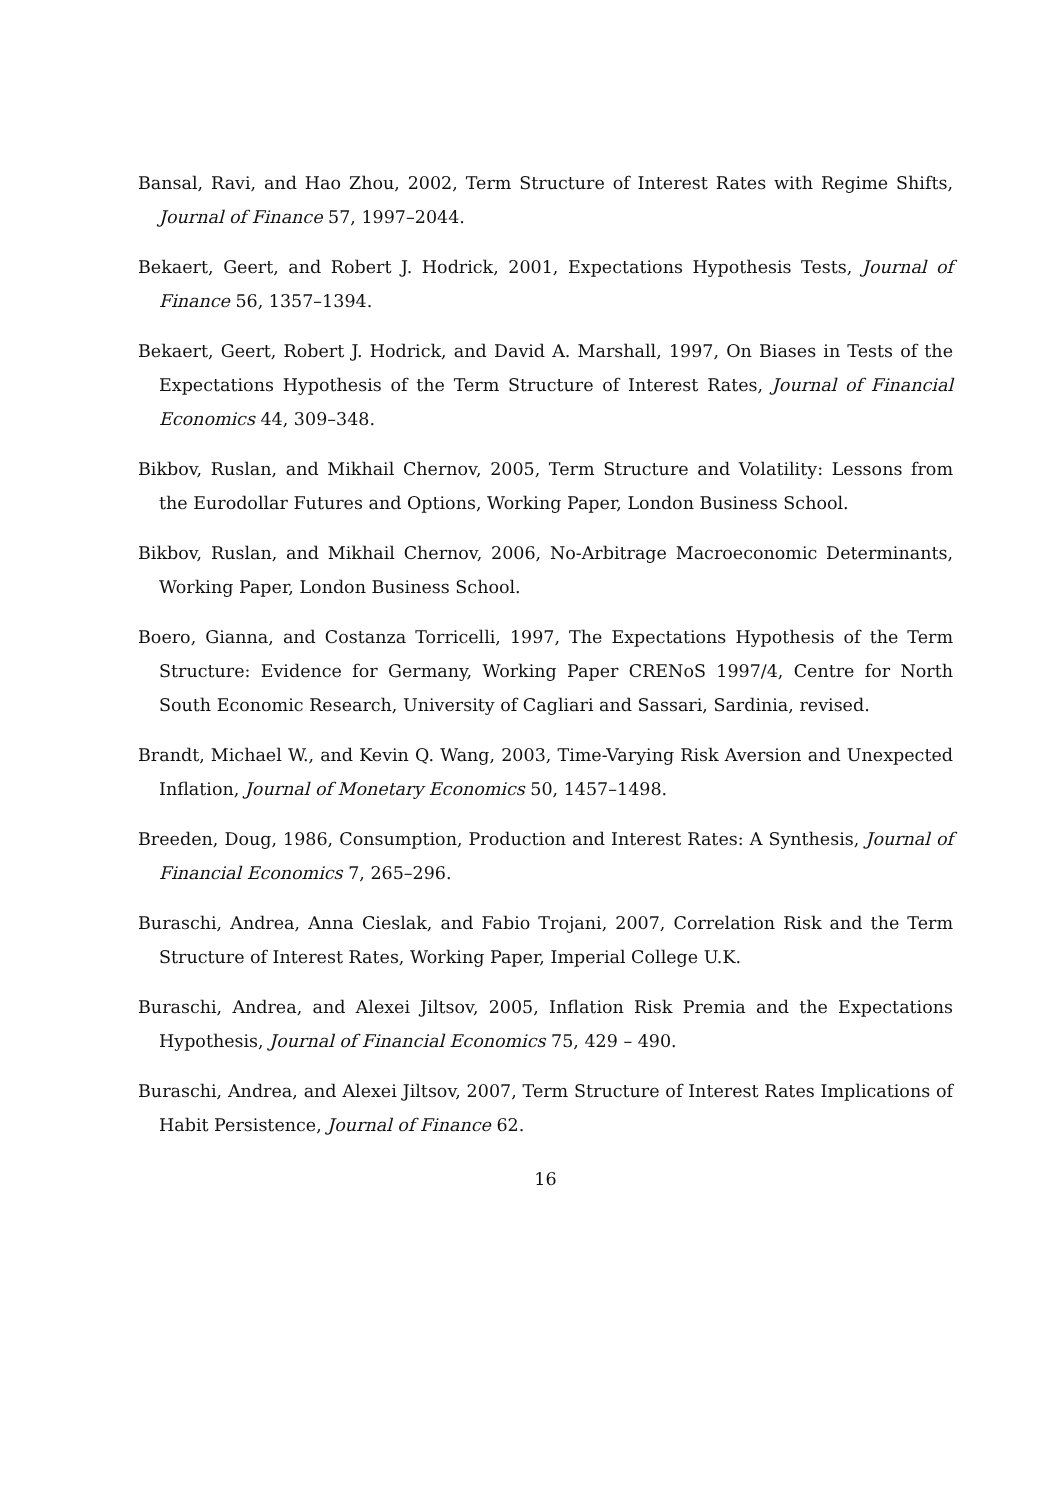Bansal, Ravi, and Hao Zhou, 2002, Term Structure of Interest Rates with Regime Shifts, Journal of Finance 57, 1997–2044.
Bekaert, Geert, and Robert J. Hodrick, 2001, Expectations Hypothesis Tests, Journal of Finance 56, 1357–1394.
Bekaert, Geert, Robert J. Hodrick, and David A. Marshall, 1997, On Biases in Tests of the Expectations Hypothesis of the Term Structure of Interest Rates, Journal of Financial Economics 44, 309–348.
Bikbov, Ruslan, and Mikhail Chernov, 2005, Term Structure and Volatility: Lessons from the Eurodollar Futures and Options, Working Paper, London Business School.
Bikbov, Ruslan, and Mikhail Chernov, 2006, No-Arbitrage Macroeconomic Determinants, Working Paper, London Business School.
Boero, Gianna, and Costanza Torricelli, 1997, The Expectations Hypothesis of the Term Structure: Evidence for Germany, Working Paper CRENoS 1997/4, Centre for North South Economic Research, University of Cagliari and Sassari, Sardinia, revised.
Brandt, Michael W., and Kevin Q. Wang, 2003, Time-Varying Risk Aversion and Unexpected Inflation, Journal of Monetary Economics 50, 1457–1498.
Breeden, Doug, 1986, Consumption, Production and Interest Rates: A Synthesis, Journal of Financial Economics 7, 265–296.
Buraschi, Andrea, Anna Cieslak, and Fabio Trojani, 2007, Correlation Risk and the Term Structure of Interest Rates, Working Paper, Imperial College U.K.
Buraschi, Andrea, and Alexei Jiltsov, 2005, Inflation Risk Premia and the Expectations Hypothesis, Journal of Financial Economics 75, 429 – 490.
Buraschi, Andrea, and Alexei Jiltsov, 2007, Term Structure of Interest Rates Implications of Habit Persistence, Journal of Finance 62.
16